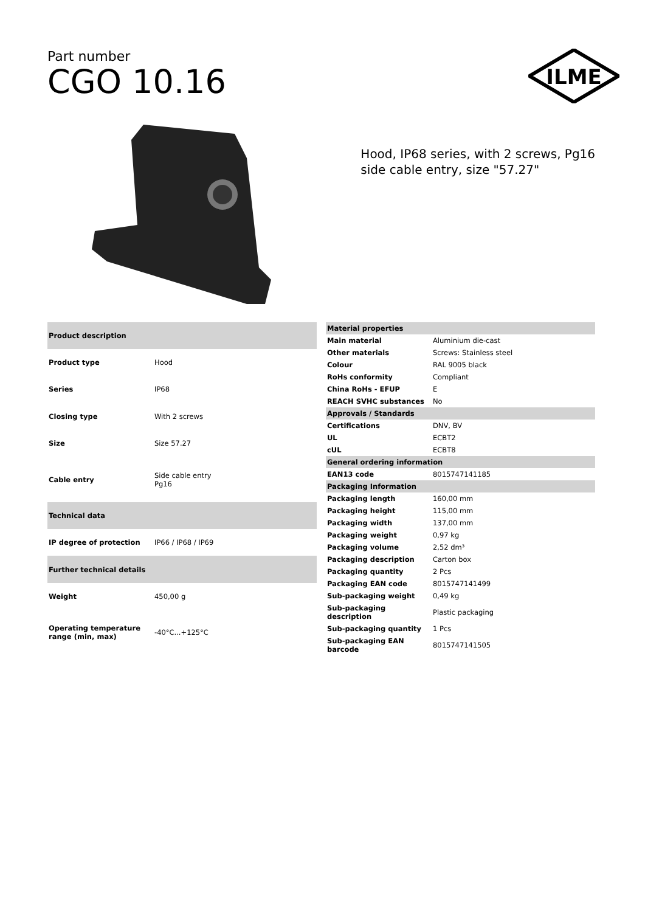Part number
CGO 10.16
ILME
Hood, IP68 series, with 2 screws, Pg16 side cable entry, size "57.27"
| Product description | |
| --- | --- |
| Product type | Hood |
| Series | IP68 |
| Closing type | With 2 screws |
| Size | Size 57.27 |
| Cable entry | Side cable entry Pg16 |
| Technical data | |
| IP degree of protection | IP66 / IP68 / IP69 |
| Further technical details | |
| Weight | 450,00 g |
| Operating temperature range (min, max) | -40°C...+125°C |
| Material properties | |
| --- | --- |
| Main material | Aluminium die-cast |
| Other materials | Screws: Stainless steel |
| Colour | RAL 9005 black |
| RoHs conformity | Compliant |
| China RoHs - EFUP | E |
| REACH SVHC substances | No |
| Approvals / Standards | |
| Certifications | DNV, BV |
| UL | ECBT2 |
| cUL | ECBT8 |
| General ordering information | |
| EAN13 code | 8015747141185 |
| Packaging Information | |
| Packaging length | 160,00 mm |
| Packaging height | 115,00 mm |
| Packaging width | 137,00 mm |
| Packaging weight | 0,97 kg |
| Packaging volume | 2,52 dm³ |
| Packaging description | Carton box |
| Packaging quantity | 2 Pcs |
| Packaging EAN code | 8015747141499 |
| Sub-packaging weight | 0,49 kg |
| Sub-packaging description | Plastic packaging |
| Sub-packaging quantity | 1 Pcs |
| Sub-packaging EAN barcode | 8015747141505 |